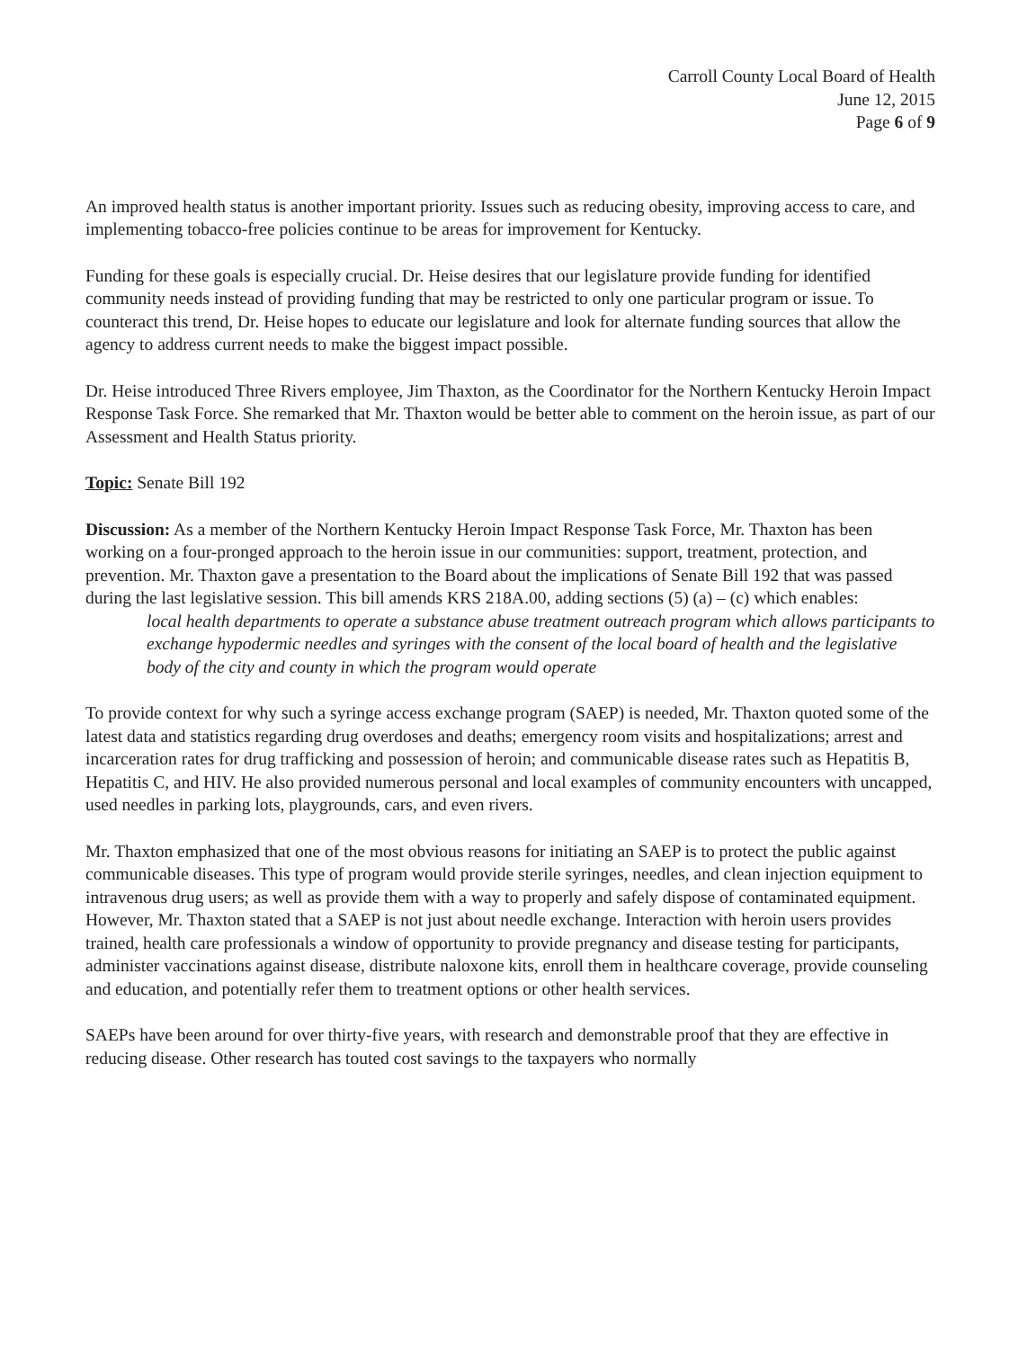Carroll County Local Board of Health
June 12, 2015
Page 6 of 9
An improved health status is another important priority. Issues such as reducing obesity, improving access to care, and implementing tobacco-free policies continue to be areas for improvement for Kentucky.
Funding for these goals is especially crucial. Dr. Heise desires that our legislature provide funding for identified community needs instead of providing funding that may be restricted to only one particular program or issue. To counteract this trend, Dr. Heise hopes to educate our legislature and look for alternate funding sources that allow the agency to address current needs to make the biggest impact possible.
Dr. Heise introduced Three Rivers employee, Jim Thaxton, as the Coordinator for the Northern Kentucky Heroin Impact Response Task Force. She remarked that Mr. Thaxton would be better able to comment on the heroin issue, as part of our Assessment and Health Status priority.
Topic: Senate Bill 192
Discussion: As a member of the Northern Kentucky Heroin Impact Response Task Force, Mr. Thaxton has been working on a four-pronged approach to the heroin issue in our communities: support, treatment, protection, and prevention. Mr. Thaxton gave a presentation to the Board about the implications of Senate Bill 192 that was passed during the last legislative session. This bill amends KRS 218A.00, adding sections (5) (a) – (c) which enables:
local health departments to operate a substance abuse treatment outreach program which allows participants to exchange hypodermic needles and syringes with the consent of the local board of health and the legislative body of the city and county in which the program would operate
To provide context for why such a syringe access exchange program (SAEP) is needed, Mr. Thaxton quoted some of the latest data and statistics regarding drug overdoses and deaths; emergency room visits and hospitalizations; arrest and incarceration rates for drug trafficking and possession of heroin; and communicable disease rates such as Hepatitis B, Hepatitis C, and HIV. He also provided numerous personal and local examples of community encounters with uncapped, used needles in parking lots, playgrounds, cars, and even rivers.
Mr. Thaxton emphasized that one of the most obvious reasons for initiating an SAEP is to protect the public against communicable diseases. This type of program would provide sterile syringes, needles, and clean injection equipment to intravenous drug users; as well as provide them with a way to properly and safely dispose of contaminated equipment. However, Mr. Thaxton stated that a SAEP is not just about needle exchange. Interaction with heroin users provides trained, health care professionals a window of opportunity to provide pregnancy and disease testing for participants, administer vaccinations against disease, distribute naloxone kits, enroll them in healthcare coverage, provide counseling and education, and potentially refer them to treatment options or other health services.
SAEPs have been around for over thirty-five years, with research and demonstrable proof that they are effective in reducing disease. Other research has touted cost savings to the taxpayers who normally